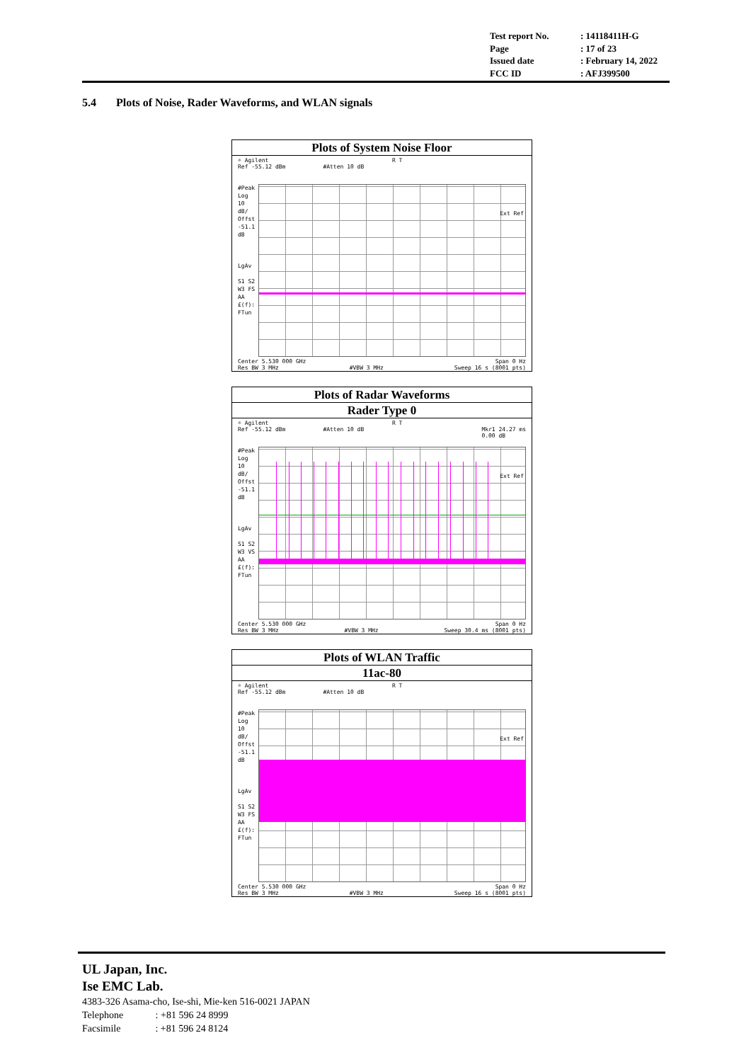Test report No.: 14118411H-G
Page: 17 of 23
Issued date: February 14, 2022
FCC ID: AFJ399500
5.4 Plots of Noise, Rader Waveforms, and WLAN signals
Plots of System Noise Floor
☼ Agilent R T
Ref -55.12 dBm #Atten 10 dB
#Peak
Log
10
dB/
Offst
-51.1
dB
LgAv
S1 S2
W3 FS
AA
£(f):
FTun
Ext Ref
Center 5.530 000 GHz Span 0 Hz
Res BW 3 MHz #VBW 3 MHz Sweep 16 s (8001 pts)
Plots of Radar Waveforms
Rader Type 0
☼ Agilent R T
Ref -55.12 dBm #Atten 10 dB Mkr1 24.27 ms
0.00 dB
#Peak
Log
10
dB/
Offst
-51.1
dB
LgAv
S1 S2
W3 VS
AA
£(f):
FTun
Ext Ref
Center 5.530 000 GHz Span 0 Hz
Res BW 3 MHz #VBW 3 MHz Sweep 30.4 ms (8001 pts)
Plots of WLAN Traffic
11ac-80
☼ Agilent R T
Ref -55.12 dBm #Atten 10 dB
#Peak
Log
10
dB/
Offst
-51.1
dB
LgAv
S1 S2
W3 FS
AA
£(f):
FTun
Ext Ref
Center 5.530 000 GHz Span 0 Hz
Res BW 3 MHz #VBW 3 MHz Sweep 16 s (8001 pts)
UL Japan, Inc.
Ise EMC Lab.
4383-326 Asama-cho, Ise-shi, Mie-ken 516-0021 JAPAN
Telephone : +81 596 24 8999
Facsimile : +81 596 24 8124